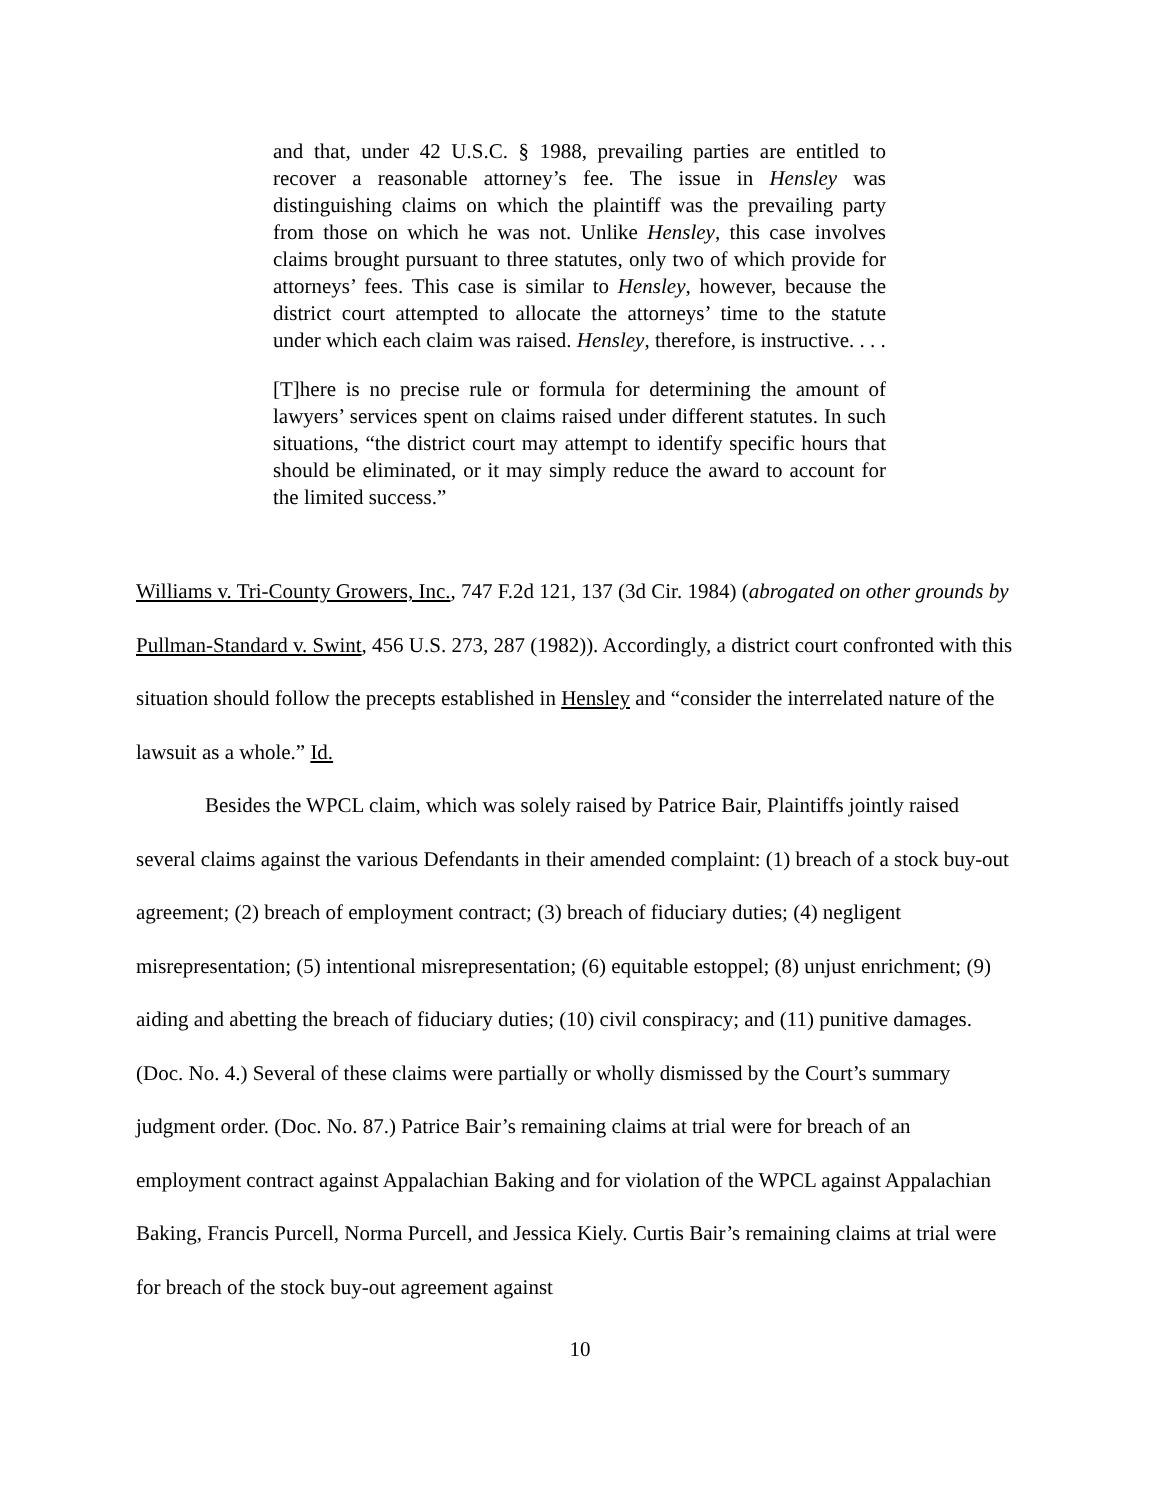and that, under 42 U.S.C. § 1988, prevailing parties are entitled to recover a reasonable attorney’s fee. The issue in Hensley was distinguishing claims on which the plaintiff was the prevailing party from those on which he was not. Unlike Hensley, this case involves claims brought pursuant to three statutes, only two of which provide for attorneys’ fees. This case is similar to Hensley, however, because the district court attempted to allocate the attorneys’ time to the statute under which each claim was raised. Hensley, therefore, is instructive. . . .
[T]here is no precise rule or formula for determining the amount of lawyers’ services spent on claims raised under different statutes. In such situations, “the district court may attempt to identify specific hours that should be eliminated, or it may simply reduce the award to account for the limited success.”
Williams v. Tri-County Growers, Inc., 747 F.2d 121, 137 (3d Cir. 1984) (abrogated on other grounds by Pullman-Standard v. Swint, 456 U.S. 273, 287 (1982)). Accordingly, a district court confronted with this situation should follow the precepts established in Hensley and “consider the interrelated nature of the lawsuit as a whole.” Id.
Besides the WPCL claim, which was solely raised by Patrice Bair, Plaintiffs jointly raised several claims against the various Defendants in their amended complaint: (1) breach of a stock buy-out agreement; (2) breach of employment contract; (3) breach of fiduciary duties; (4) negligent misrepresentation; (5) intentional misrepresentation; (6) equitable estoppel; (8) unjust enrichment; (9) aiding and abetting the breach of fiduciary duties; (10) civil conspiracy; and (11) punitive damages. (Doc. No. 4.) Several of these claims were partially or wholly dismissed by the Court’s summary judgment order. (Doc. No. 87.) Patrice Bair’s remaining claims at trial were for breach of an employment contract against Appalachian Baking and for violation of the WPCL against Appalachian Baking, Francis Purcell, Norma Purcell, and Jessica Kiely. Curtis Bair’s remaining claims at trial were for breach of the stock buy-out agreement against
10